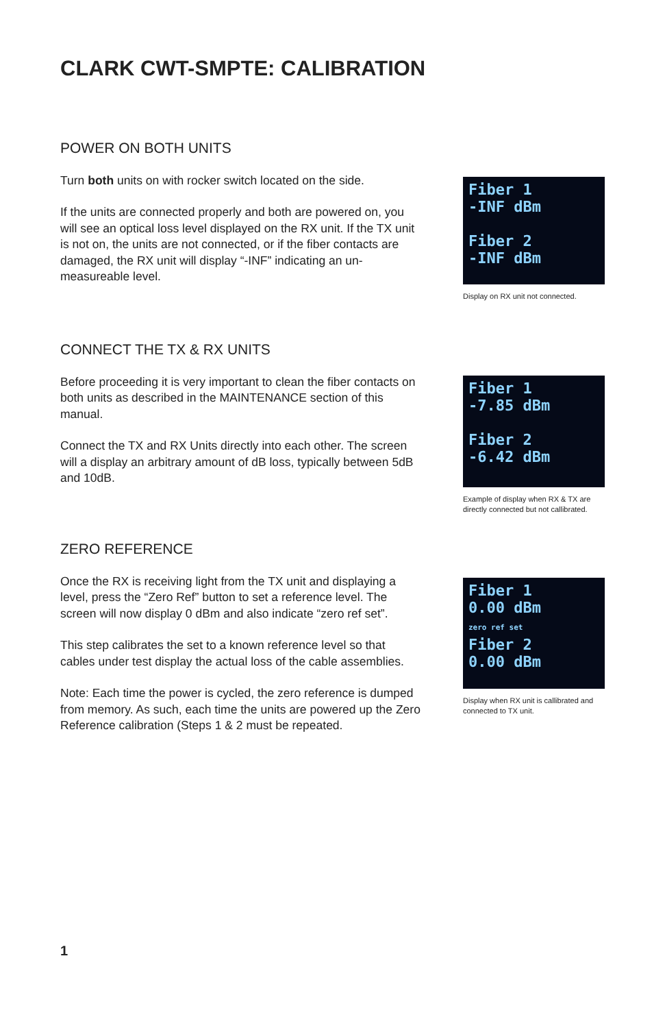CLARK CWT-SMPTE: CALIBRATION
POWER ON BOTH UNITS
Turn both units on with rocker switch located on the side.
If the units are connected properly and both are powered on, you will see an optical loss level displayed on the RX unit. If the TX unit is not on, the units are not connected, or if the fiber contacts are damaged, the RX unit will display “-INF” indicating an un-measureable level.
Fiber 1
-INF dBm
Fiber 2
-INF dBm
Display on RX unit not connected.
CONNECT THE TX & RX UNITS
Before proceeding it is very important to clean the fiber contacts on both units as described in the MAINTENANCE section of this manual.
Connect the TX and RX Units directly into each other. The screen will a display an arbitrary amount of dB loss, typically between 5dB and 10dB.
Fiber 1
-7.85 dBm
Fiber 2
-6.42 dBm
Example of display when RX & TX are directly connected but not callibrated.
ZERO REFERENCE
Once the RX is receiving light from the TX unit and displaying a level, press the “Zero Ref” button to set a reference level. The screen will now display 0 dBm and also indicate “zero ref set”.
This step calibrates the set to a known reference level so that cables under test display the actual loss of the cable assemblies.
Note: Each time the power is cycled, the zero reference is dumped from memory. As such, each time the units are powered up the Zero Reference calibration (Steps 1 & 2 must be repeated.
Fiber 1
0.00 dBm
zero ref set
Fiber 2
0.00 dBm
Display when RX unit is callibrated and connected to TX unit.
1